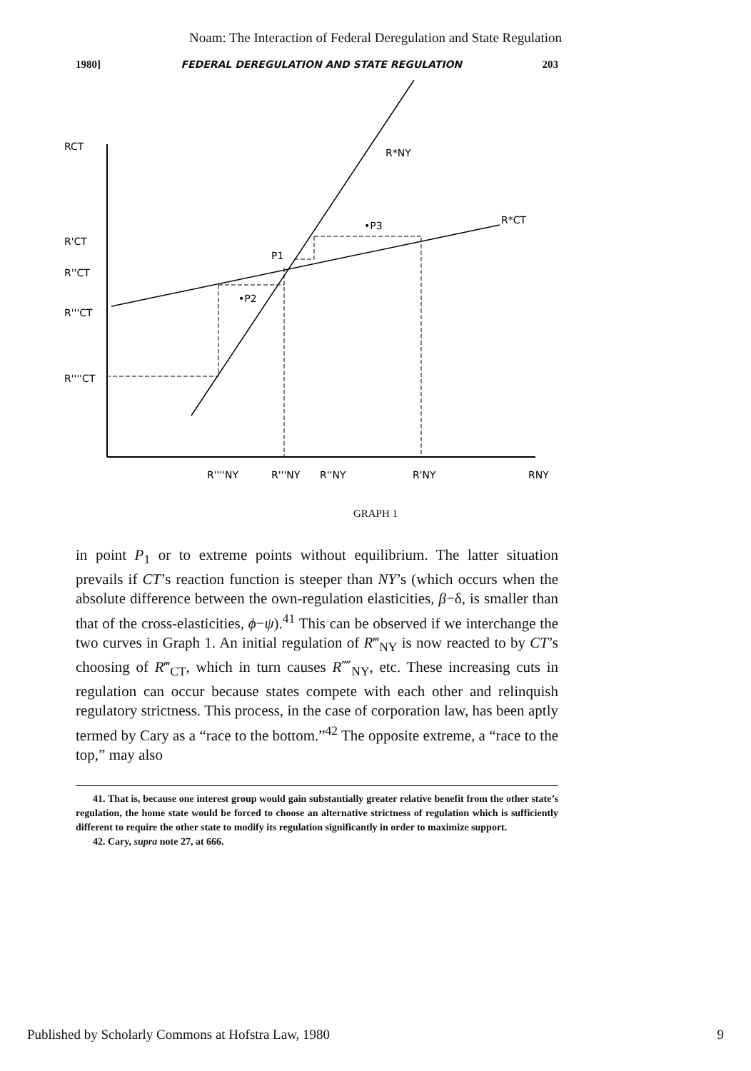Noam: The Interaction of Federal Deregulation and State Regulation
1980] FEDERAL DEREGULATION AND STATE REGULATION 203
RCT
R'CT
R''CT
R'''CT
R''''CT
R*NY
R*CT
•P3
P1
•P2
R''''NY
R'''NY
R''NY
R'NY
RNY
GRAPH 1
in point P<sub>1</sub> or to extreme points without equilibrium. The latter situation prevails if CT’s reaction function is steeper than NY’s (which occurs when the absolute difference between the own-regulation elasticities, β−δ, is smaller than that of the cross-elasticities, ϕ−ψ).<sup>41</sup> This can be observed if we interchange the two curves in Graph 1. An initial regulation of R‴<sub>NY</sub> is now reacted to by CT’s choosing of R‴<sub>CT</sub>, which in turn causes R⁗<sub>NY</sub>, etc. These increasing cuts in regulation can occur because states compete with each other and relinquish regulatory strictness. This process, in the case of corporation law, has been aptly termed by Cary as a “race to the bottom.”<sup>42</sup> The opposite extreme, a “race to the top,” may also
41. That is, because one interest group would gain substantially greater relative benefit from the other state’s regulation, the home state would be forced to choose an alternative strictness of regulation which is sufficiently different to require the other state to modify its regulation significantly in order to maximize support.
42. Cary, supra note 27, at 666.
Published by Scholarly Commons at Hofstra Law, 1980 9